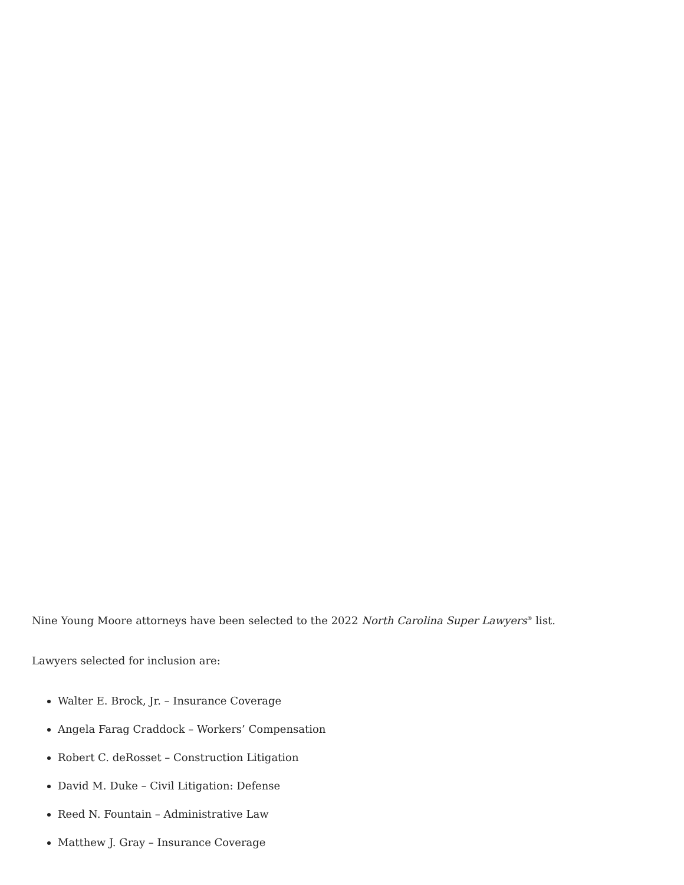Nine Young Moore attorneys have been selected to the 2022 North Carolina Super Lawyers<sup>®</sup> list.
Lawyers selected for inclusion are:
Walter E. Brock, Jr. – Insurance Coverage
Angela Farag Craddock – Workers’ Compensation
Robert C. deRosset – Construction Litigation
David M. Duke – Civil Litigation: Defense
Reed N. Fountain – Administrative Law
Matthew J. Gray – Insurance Coverage